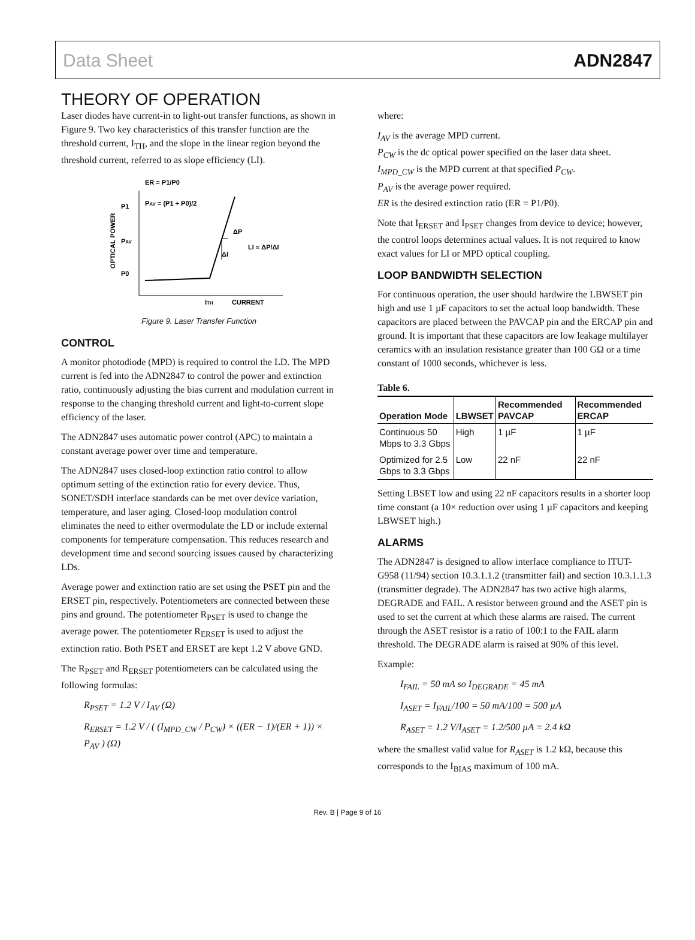Data Sheet ADN2847
THEORY OF OPERATION
Laser diodes have current-in to light-out transfer functions, as shown in Figure 9. Two key characteristics of this transfer function are the threshold current, I<sub>TH</sub>, and the slope in the linear region beyond the threshold current, referred to as slope efficiency (LI).
ER = P1/P0
PAV = (P1 + P0)/2
P1
PAV
P0
OPTICAL POWER
ΔP
ΔI
LI = ΔP/ΔI
ITH
CURRENT
Figure 9. Laser Transfer Function
CONTROL
A monitor photodiode (MPD) is required to control the LD. The MPD current is fed into the ADN2847 to control the power and extinction ratio, continuously adjusting the bias current and modulation current in response to the changing threshold current and light-to-current slope efficiency of the laser.
The ADN2847 uses automatic power control (APC) to maintain a constant average power over time and temperature.
The ADN2847 uses closed-loop extinction ratio control to allow optimum setting of the extinction ratio for every device. Thus, SONET/SDH interface standards can be met over device variation, temperature, and laser aging. Closed-loop modulation control eliminates the need to either overmodulate the LD or include external components for temperature compensation. This reduces research and development time and second sourcing issues caused by characterizing LDs.
Average power and extinction ratio are set using the PSET pin and the ERSET pin, respectively. Potentiometers are connected between these pins and ground. The potentiometer R<sub>PSET</sub> is used to change the average power. The potentiometer R<sub>ERSET</sub> is used to adjust the extinction ratio. Both PSET and ERSET are kept 1.2 V above GND.
The R<sub>PSET</sub> and R<sub>ERSET</sub> potentiometers can be calculated using the following formulas:
R<sub>PSET</sub> = 1.2 V / I<sub>AV</sub> (Ω)
R<sub>ERSET</sub> = 1.2 V / ( (I<sub>MPD_CW</sub> / P<sub>CW</sub>) × ((ER − 1)/(ER + 1)) × P<sub>AV</sub> ) (Ω)
where:
I<sub>AV</sub> is the average MPD current.
P<sub>CW</sub> is the dc optical power specified on the laser data sheet.
I<sub>MPD_CW</sub> is the MPD current at that specified P<sub>CW</sub>.
P<sub>AV</sub> is the average power required.
ER is the desired extinction ratio (ER = P1/P0).
Note that I<sub>ERSET</sub> and I<sub>PSET</sub> changes from device to device; however, the control loops determines actual values. It is not required to know exact values for LI or MPD optical coupling.
LOOP BANDWIDTH SELECTION
For continuous operation, the user should hardwire the LBWSET pin high and use 1 µF capacitors to set the actual loop bandwidth. These capacitors are placed between the PAVCAP pin and the ERCAP pin and ground. It is important that these capacitors are low leakage multilayer ceramics with an insulation resistance greater than 100 GΩ or a time constant of 1000 seconds, whichever is less.
Table 6.
| Operation Mode | LBWSET | Recommended PAVCAP | Recommended ERCAP |
| --- | --- | --- | --- |
| Continuous 50 Mbps to 3.3 Gbps | High | 1 µF | 1 µF |
| Optimized for 2.5 Gbps to 3.3 Gbps | Low | 22 nF | 22 nF |
Setting LBSET low and using 22 nF capacitors results in a shorter loop time constant (a 10× reduction over using 1 µF capacitors and keeping LBWSET high.)
ALARMS
The ADN2847 is designed to allow interface compliance to ITUT-G958 (11/94) section 10.3.1.1.2 (transmitter fail) and section 10.3.1.1.3 (transmitter degrade). The ADN2847 has two active high alarms, DEGRADE and FAIL. A resistor between ground and the ASET pin is used to set the current at which these alarms are raised. The current through the ASET resistor is a ratio of 100:1 to the FAIL alarm threshold. The DEGRADE alarm is raised at 90% of this level.
Example:
I<sub>FAIL</sub> = 50 mA so I<sub>DEGRADE</sub> = 45 mA
I<sub>ASET</sub> = I<sub>FAIL</sub>/100 = 50 mA/100 = 500 µA
R<sub>ASET</sub> = 1.2 V/I<sub>ASET</sub> = 1.2/500 µA = 2.4 kΩ
where the smallest valid value for R<sub>ASET</sub> is 1.2 kΩ, because this corresponds to the I<sub>BIAS</sub> maximum of 100 mA.
Rev. B | Page 9 of 16